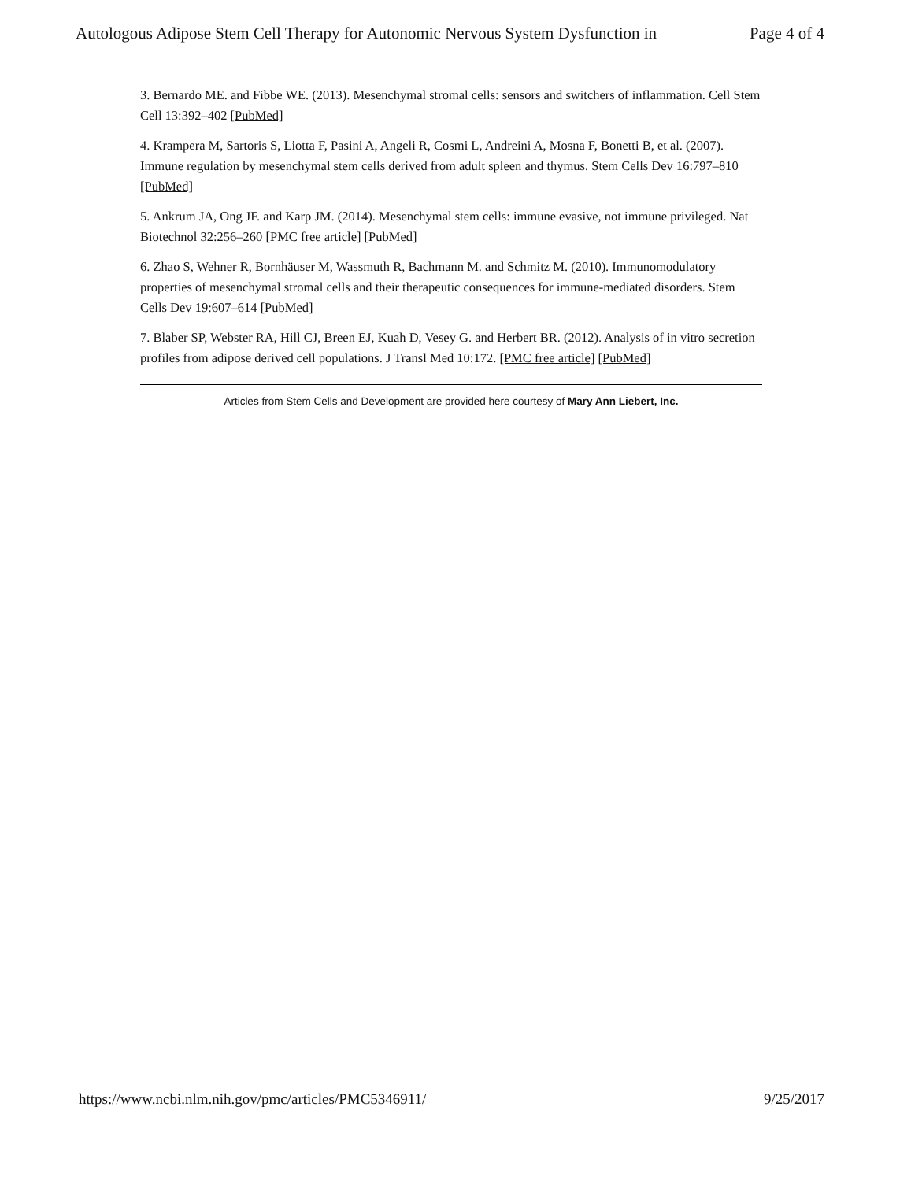Autologous Adipose Stem Cell Therapy for Autonomic Nervous System Dysfunction in Page 4 of 4
3. Bernardo ME. and Fibbe WE. (2013). Mesenchymal stromal cells: sensors and switchers of inflammation. Cell Stem Cell 13:392–402 [PubMed]
4. Krampera M, Sartoris S, Liotta F, Pasini A, Angeli R, Cosmi L, Andreini A, Mosna F, Bonetti B, et al. (2007). Immune regulation by mesenchymal stem cells derived from adult spleen and thymus. Stem Cells Dev 16:797–810 [PubMed]
5. Ankrum JA, Ong JF. and Karp JM. (2014). Mesenchymal stem cells: immune evasive, not immune privileged. Nat Biotechnol 32:256–260 [PMC free article] [PubMed]
6. Zhao S, Wehner R, Bornhäuser M, Wassmuth R, Bachmann M. and Schmitz M. (2010). Immunomodulatory properties of mesenchymal stromal cells and their therapeutic consequences for immune-mediated disorders. Stem Cells Dev 19:607–614 [PubMed]
7. Blaber SP, Webster RA, Hill CJ, Breen EJ, Kuah D, Vesey G. and Herbert BR. (2012). Analysis of in vitro secretion profiles from adipose derived cell populations. J Transl Med 10:172. [PMC free article] [PubMed]
Articles from Stem Cells and Development are provided here courtesy of Mary Ann Liebert, Inc.
https://www.ncbi.nlm.nih.gov/pmc/articles/PMC5346911/ 9/25/2017